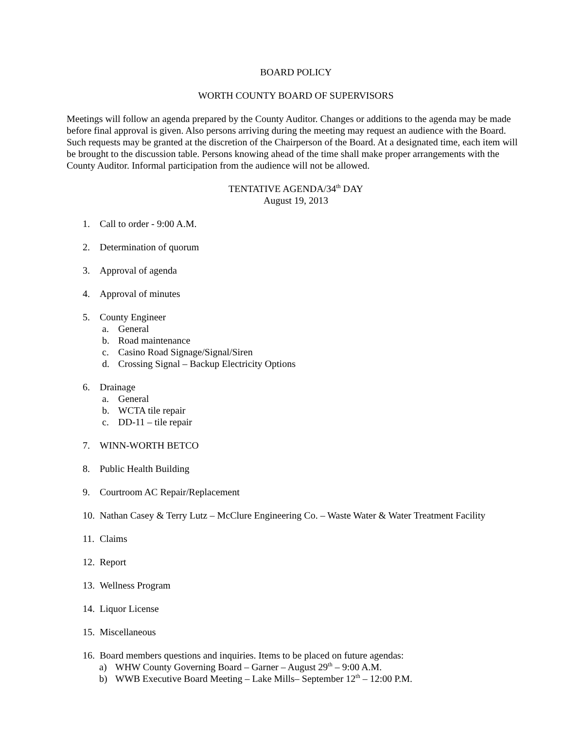BOARD POLICY
WORTH COUNTY BOARD OF SUPERVISORS
Meetings will follow an agenda prepared by the County Auditor. Changes or additions to the agenda may be made before final approval is given. Also persons arriving during the meeting may request an audience with the Board. Such requests may be granted at the discretion of the Chairperson of the Board. At a designated time, each item will be brought to the discussion table. Persons knowing ahead of the time shall make proper arrangements with the County Auditor. Informal participation from the audience will not be allowed.
TENTATIVE AGENDA/34<sup>th</sup> DAY
August 19, 2013
1. Call to order - 9:00 A.M.
2. Determination of quorum
3. Approval of agenda
4. Approval of minutes
5. County Engineer
a. General
b. Road maintenance
c. Casino Road Signage/Signal/Siren
d. Crossing Signal – Backup Electricity Options
6. Drainage
a. General
b. WCTA tile repair
c. DD-11 – tile repair
7. WINN-WORTH BETCO
8. Public Health Building
9. Courtroom AC Repair/Replacement
10. Nathan Casey & Terry Lutz – McClure Engineering Co. – Waste Water & Water Treatment Facility
11. Claims
12. Report
13. Wellness Program
14. Liquor License
15. Miscellaneous
16. Board members questions and inquiries. Items to be placed on future agendas:
a) WHW County Governing Board – Garner – August 29<sup>th</sup> – 9:00 A.M.
b) WWB Executive Board Meeting – Lake Mills– September 12<sup>th</sup> – 12:00 P.M.